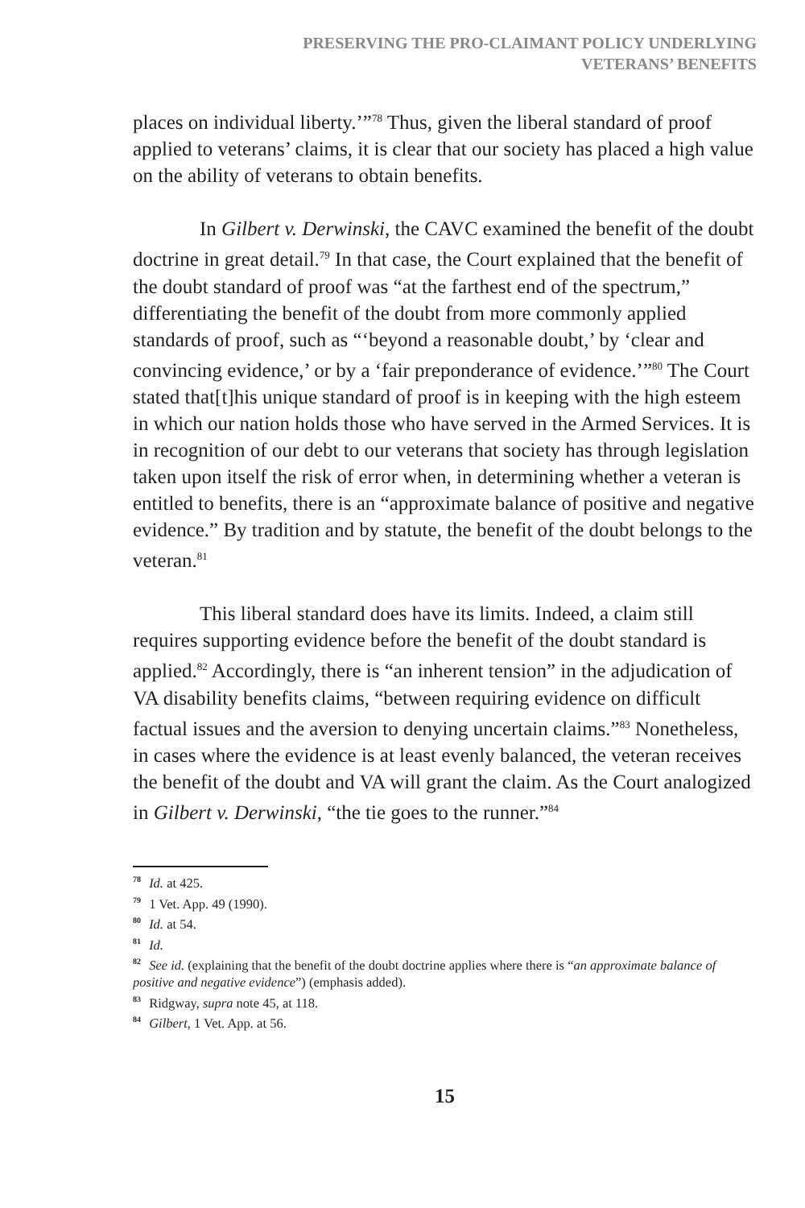PRESERVING THE PRO-CLAIMANT POLICY UNDERLYING
VETERANS’ BENEFITS
places on individual liberty.’”<sup>78</sup> Thus, given the liberal standard of proof applied to veterans’ claims, it is clear that our society has placed a high value on the ability of veterans to obtain benefits.
In Gilbert v. Derwinski, the CAVC examined the benefit of the doubt doctrine in great detail.<sup>79</sup> In that case, the Court explained that the benefit of the doubt standard of proof was “at the farthest end of the spectrum,” differentiating the benefit of the doubt from more commonly applied standards of proof, such as “‘beyond a reasonable doubt,’ by ‘clear and convincing evidence,’ or by a ‘fair preponderance of evidence.’”<sup>80</sup> The Court stated that[t]his unique standard of proof is in keeping with the high esteem in which our nation holds those who have served in the Armed Services. It is in recognition of our debt to our veterans that society has through legislation taken upon itself the risk of error when, in determining whether a veteran is entitled to benefits, there is an “approximate balance of positive and negative evidence.” By tradition and by statute, the benefit of the doubt belongs to the veteran.<sup>81</sup>
This liberal standard does have its limits. Indeed, a claim still requires supporting evidence before the benefit of the doubt standard is applied.<sup>82</sup> Accordingly, there is “an inherent tension” in the adjudication of VA disability benefits claims, “between requiring evidence on difficult factual issues and the aversion to denying uncertain claims.”<sup>83</sup> Nonetheless, in cases where the evidence is at least evenly balanced, the veteran receives the benefit of the doubt and VA will grant the claim. As the Court analogized in Gilbert v. Derwinski, “the tie goes to the runner.”<sup>84</sup>
78 Id. at 425.
79 1 Vet. App. 49 (1990).
80 Id. at 54.
81 Id.
82 See id. (explaining that the benefit of the doubt doctrine applies where there is “an approximate balance of positive and negative evidence”) (emphasis added).
83 Ridgway, supra note 45, at 118.
84 Gilbert, 1 Vet. App. at 56.
15